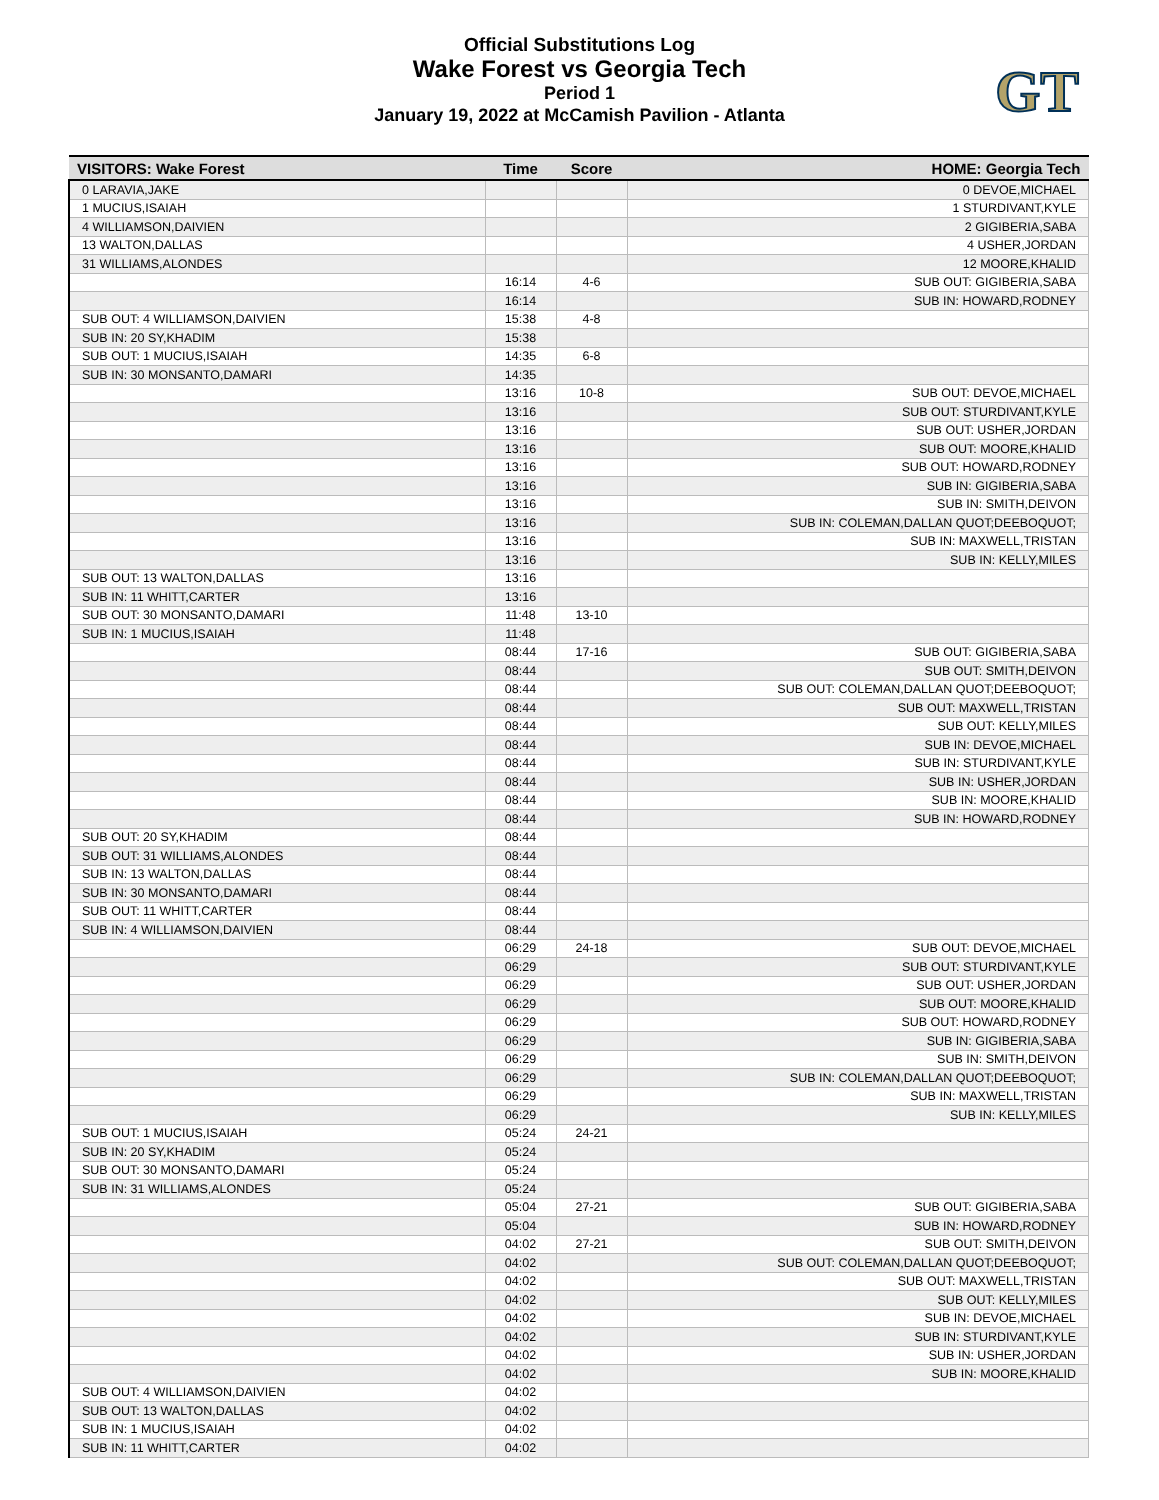Official Substitutions Log
Wake Forest vs Georgia Tech
Period 1
January 19, 2022 at McCamish Pavilion - Atlanta
GT
| VISITORS: Wake Forest | Time | Score | HOME: Georgia Tech |
| --- | --- | --- | --- |
| 0 LARAVIA,JAKE | | | 0 DEVOE,MICHAEL |
| 1 MUCIUS,ISAIAH | | | 1 STURDIVANT,KYLE |
| 4 WILLIAMSON,DAIVIEN | | | 2 GIGIBERIA,SABA |
| 13 WALTON,DALLAS | | | 4 USHER,JORDAN |
| 31 WILLIAMS,ALONDES | | | 12 MOORE,KHALID |
| | 16:14 | 4-6 | SUB OUT: GIGIBERIA,SABA |
| | 16:14 | | SUB IN: HOWARD,RODNEY |
| SUB OUT: 4 WILLIAMSON,DAIVIEN | 15:38 | 4-8 | |
| SUB IN: 20 SY,KHADIM | 15:38 | | |
| SUB OUT: 1 MUCIUS,ISAIAH | 14:35 | 6-8 | |
| SUB IN: 30 MONSANTO,DAMARI | 14:35 | | |
| | 13:16 | 10-8 | SUB OUT: DEVOE,MICHAEL |
| | 13:16 | | SUB OUT: STURDIVANT,KYLE |
| | 13:16 | | SUB OUT: USHER,JORDAN |
| | 13:16 | | SUB OUT: MOORE,KHALID |
| | 13:16 | | SUB OUT: HOWARD,RODNEY |
| | 13:16 | | SUB IN: GIGIBERIA,SABA |
| | 13:16 | | SUB IN: SMITH,DEIVON |
| | 13:16 | | SUB IN: COLEMAN,DALLAN QUOT;DEEBOQUOT; |
| | 13:16 | | SUB IN: MAXWELL,TRISTAN |
| | 13:16 | | SUB IN: KELLY,MILES |
| SUB OUT: 13 WALTON,DALLAS | 13:16 | | |
| SUB IN: 11 WHITT,CARTER | 13:16 | | |
| SUB OUT: 30 MONSANTO,DAMARI | 11:48 | 13-10 | |
| SUB IN: 1 MUCIUS,ISAIAH | 11:48 | | |
| | 08:44 | 17-16 | SUB OUT: GIGIBERIA,SABA |
| | 08:44 | | SUB OUT: SMITH,DEIVON |
| | 08:44 | | SUB OUT: COLEMAN,DALLAN QUOT;DEEBOQUOT; |
| | 08:44 | | SUB OUT: MAXWELL,TRISTAN |
| | 08:44 | | SUB OUT: KELLY,MILES |
| | 08:44 | | SUB IN: DEVOE,MICHAEL |
| | 08:44 | | SUB IN: STURDIVANT,KYLE |
| | 08:44 | | SUB IN: USHER,JORDAN |
| | 08:44 | | SUB IN: MOORE,KHALID |
| | 08:44 | | SUB IN: HOWARD,RODNEY |
| SUB OUT: 20 SY,KHADIM | 08:44 | | |
| SUB OUT: 31 WILLIAMS,ALONDES | 08:44 | | |
| SUB IN: 13 WALTON,DALLAS | 08:44 | | |
| SUB IN: 30 MONSANTO,DAMARI | 08:44 | | |
| SUB OUT: 11 WHITT,CARTER | 08:44 | | |
| SUB IN: 4 WILLIAMSON,DAIVIEN | 08:44 | | |
| | 06:29 | 24-18 | SUB OUT: DEVOE,MICHAEL |
| | 06:29 | | SUB OUT: STURDIVANT,KYLE |
| | 06:29 | | SUB OUT: USHER,JORDAN |
| | 06:29 | | SUB OUT: MOORE,KHALID |
| | 06:29 | | SUB OUT: HOWARD,RODNEY |
| | 06:29 | | SUB IN: GIGIBERIA,SABA |
| | 06:29 | | SUB IN: SMITH,DEIVON |
| | 06:29 | | SUB IN: COLEMAN,DALLAN QUOT;DEEBOQUOT; |
| | 06:29 | | SUB IN: MAXWELL,TRISTAN |
| | 06:29 | | SUB IN: KELLY,MILES |
| SUB OUT: 1 MUCIUS,ISAIAH | 05:24 | 24-21 | |
| SUB IN: 20 SY,KHADIM | 05:24 | | |
| SUB OUT: 30 MONSANTO,DAMARI | 05:24 | | |
| SUB IN: 31 WILLIAMS,ALONDES | 05:24 | | |
| | 05:04 | 27-21 | SUB OUT: GIGIBERIA,SABA |
| | 05:04 | | SUB IN: HOWARD,RODNEY |
| | 04:02 | 27-21 | SUB OUT: SMITH,DEIVON |
| | 04:02 | | SUB OUT: COLEMAN,DALLAN QUOT;DEEBOQUOT; |
| | 04:02 | | SUB OUT: MAXWELL,TRISTAN |
| | 04:02 | | SUB OUT: KELLY,MILES |
| | 04:02 | | SUB IN: DEVOE,MICHAEL |
| | 04:02 | | SUB IN: STURDIVANT,KYLE |
| | 04:02 | | SUB IN: USHER,JORDAN |
| | 04:02 | | SUB IN: MOORE,KHALID |
| SUB OUT: 4 WILLIAMSON,DAIVIEN | 04:02 | | |
| SUB OUT: 13 WALTON,DALLAS | 04:02 | | |
| SUB IN: 1 MUCIUS,ISAIAH | 04:02 | | |
| SUB IN: 11 WHITT,CARTER | 04:02 | | |